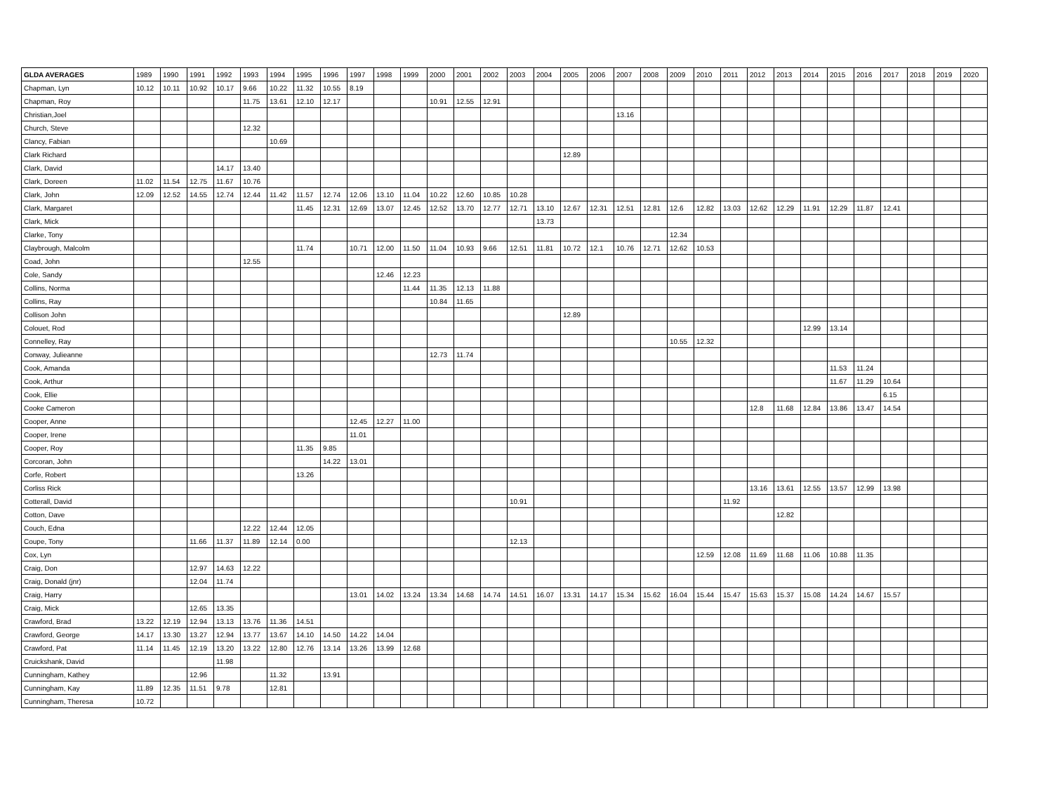| GLDA AVERAGES | 1989 | 1990 | 1991 | 1992 | 1993 | 1994 | 1995 | 1996 | 1997 | 1998 | 1999 | 2000 | 2001 | 2002 | 2003 | 2004 | 2005 | 2006 | 2007 | 2008 | 2009 | 2010 | 2011 | 2012 | 2013 | 2014 | 2015 | 2016 | 2017 | 2018 | 2019 | 2020 |
| --- | --- | --- | --- | --- | --- | --- | --- | --- | --- | --- | --- | --- | --- | --- | --- | --- | --- | --- | --- | --- | --- | --- | --- | --- | --- | --- | --- | --- | --- | --- | --- | --- |
| Chapman, Lyn | 10.12 | 10.11 | 10.92 | 10.17 | 9.66 | 10.22 | 11.32 | 10.55 | 8.19 | | | | | | | | | | | | | | | | | | | | | | | |
| Chapman, Roy | | | | | 11.75 | 13.61 | 12.10 | 12.17 | | | | 10.91 | 12.55 | 12.91 | | | | | | | | | | | | | | | | | | |
| Christian,Joel | | | | | | | | | | | | | | | | | | | 13.16 | | | | | | | | | | | | | |
| Church, Steve | | | | | 12.32 | | | | | | | | | | | | | | | | | | | | | | | | | | | |
| Clancy, Fabian | | | | | | 10.69 | | | | | | | | | | | | | | | | | | | | | | | | | | |
| Clark Richard | | | | | | | | | | | | | | | | | 12.89 | | | | | | | | | | | | | | | |
| Clark, David | | | | 14.17 | 13.40 | | | | | | | | | | | | | | | | | | | | | | | | | | | |
| Clark, Doreen | 11.02 | 11.54 | 12.75 | 11.67 | 10.76 | | | | | | | | | | | | | | | | | | | | | | | | | | | |
| Clark, John | 12.09 | 12.52 | 14.55 | 12.74 | 12.44 | 11.42 | 11.57 | 12.74 | 12.06 | 13.10 | 11.04 | 10.22 | 12.60 | 10.85 | 10.28 | | | | | | | | | | | | | | | | | |
| Clark, Margaret | | | | | | | 11.45 | 12.31 | 12.69 | 13.07 | 12.45 | 12.52 | 13.70 | 12.77 | 12.71 | 13.10 | 12.67 | 12.31 | 12.51 | 12.81 | 12.6 | 12.82 | 13.03 | 12.62 | 12.29 | 11.91 | 12.29 | 11.87 | 12.41 | | | |
| Clark, Mick | | | | | | | | | | | | | | | | 13.73 | | | | | | | | | | | | | | | | |
| Clarke, Tony | | | | | | | | | | | | | | | | | | | | | 12.34 | | | | | | | | | | | |
| Claybrough, Malcolm | | | | | | | 11.74 | | 10.71 | 12.00 | 11.50 | 11.04 | 10.93 | 9.66 | 12.51 | 11.81 | 10.72 | 12.1 | 10.76 | 12.71 | 12.62 | 10.53 | | | | | | | | | | |
| Coad, John | | | | | 12.55 | | | | | | | | | | | | | | | | | | | | | | | | | | | |
| Cole, Sandy | | | | | | | | | | 12.46 | 12.23 | | | | | | | | | | | | | | | | | | | | | |
| Collins, Norma | | | | | | | | | | | 11.44 | 11.35 | 12.13 | 11.88 | | | | | | | | | | | | | | | | | | |
| Collins, Ray | | | | | | | | | | | | 10.84 | 11.65 | | | | | | | | | | | | | | | | | | | |
| Collison John | | | | | | | | | | | | | | | | | 12.89 | | | | | | | | | | | | | | | |
| Colouet, Rod | | | | | | | | | | | | | | | | | | | | | | | | | | 12.99 | 13.14 | | | | | |
| Connelley, Ray | | | | | | | | | | | | | | | | | | | | | 10.55 | 12.32 | | | | | | | | | | |
| Conway, Julieanne | | | | | | | | | | | | 12.73 | 11.74 | | | | | | | | | | | | | | | | | | | |
| Cook, Amanda | | | | | | | | | | | | | | | | | | | | | | | | | | | 11.53 | 11.24 | | | | |
| Cook, Arthur | | | | | | | | | | | | | | | | | | | | | | | | | | | 11.67 | 11.29 | 10.64 | | | |
| Cook, Ellie | | | | | | | | | | | | | | | | | | | | | | | | | | | | | 6.15 | | | |
| Cooke Cameron | | | | | | | | | | | | | | | | | | | | | | | | 12.8 | 11.68 | 12.84 | 13.86 | 13.47 | 14.54 | | | |
| Cooper, Anne | | | | | | | | | 12.45 | 12.27 | 11.00 | | | | | | | | | | | | | | | | | | | | | |
| Cooper, Irene | | | | | | | | | 11.01 | | | | | | | | | | | | | | | | | | | | | | | |
| Cooper, Roy | | | | | | | 11.35 | 9.85 | | | | | | | | | | | | | | | | | | | | | | | | |
| Corcoran, John | | | | | | | | 14.22 | 13.01 | | | | | | | | | | | | | | | | | | | | | | | |
| Corfe, Robert | | | | | | | 13.26 | | | | | | | | | | | | | | | | | | | | | | | | | |
| Corliss Rick | | | | | | | | | | | | | | | | | | | | | | | | 13.16 | 13.61 | 12.55 | 13.57 | 12.99 | 13.98 | | | |
| Cotterall, David | | | | | | | | | | | | | | | 10.91 | | | | | | | | 11.92 | | | | | | | | | |
| Cotton, Dave | | | | | | | | | | | | | | | | | | | | | | | | | 12.82 | | | | | | | |
| Couch, Edna | | | | | 12.22 | 12.44 | 12.05 | | | | | | | | | | | | | | | | | | | | | | | | | |
| Coupe, Tony | | | 11.66 | 11.37 | 11.89 | 12.14 | 0.00 | | | | | | | | 12.13 | | | | | | | | | | | | | | | | | |
| Cox, Lyn | | | | | | | | | | | | | | | | | | | | | | 12.59 | 12.08 | 11.69 | 11.68 | 11.06 | 10.88 | 11.35 | | | | |
| Craig, Don | | | 12.97 | 14.63 | 12.22 | | | | | | | | | | | | | | | | | | | | | | | | | | | |
| Craig, Donald (jnr) | | | 12.04 | 11.74 | | | | | | | | | | | | | | | | | | | | | | | | | | | | |
| Craig, Harry | | | | | | | | | 13.01 | 14.02 | 13.24 | 13.34 | 14.68 | 14.74 | 14.51 | 16.07 | 13.31 | 14.17 | 15.34 | 15.62 | 16.04 | 15.44 | 15.47 | 15.63 | 15.37 | 15.08 | 14.24 | 14.67 | 15.57 | | | |
| Craig, Mick | | | 12.65 | 13.35 | | | | | | | | | | | | | | | | | | | | | | | | | | | | |
| Crawford, Brad | 13.22 | 12.19 | 12.94 | 13.13 | 13.76 | 11.36 | 14.51 | | | | | | | | | | | | | | | | | | | | | | | | | |
| Crawford, George | 14.17 | 13.30 | 13.27 | 12.94 | 13.77 | 13.67 | 14.10 | 14.50 | 14.22 | 14.04 | | | | | | | | | | | | | | | | | | | | | | |
| Crawford, Pat | 11.14 | 11.45 | 12.19 | 13.20 | 13.22 | 12.80 | 12.76 | 13.14 | 13.26 | 13.99 | 12.68 | | | | | | | | | | | | | | | | | | | | | |
| Cruickshank, David | | | | 11.98 | | | | | | | | | | | | | | | | | | | | | | | | | | | | |
| Cunningham, Kathey | | | 12.96 | | | 11.32 | | 13.91 | | | | | | | | | | | | | | | | | | | | | | | | |
| Cunningham, Kay | 11.89 | 12.35 | 11.51 | 9.78 | | 12.81 | | | | | | | | | | | | | | | | | | | | | | | | | | |
| Cunningham, Theresa | 10.72 | | | | | | | | | | | | | | | | | | | | | | | | | | | | | | | |